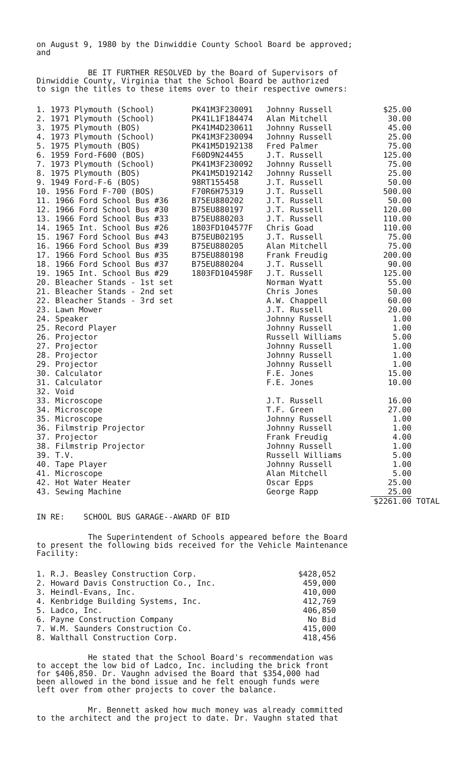on August 9, 1980 by the Dinwiddie County School Board be approved;
and
BE IT FURTHER RESOLVED by the Board of Supervisors of
Dinwiddie County, Virginia that the School Board be authorized
to sign the titles to these items over to their respective owners:
| 1. 1973 Plymouth (School) | PK41M3F230091 | Johnny Russell | $25.00 | |
| 2. 1971 Plymouth (School) | PK41L1F184474 | Alan Mitchell | 30.00 | |
| 3. 1975 Plymouth (BOS) | PK41M4D230611 | Johnny Russell | 45.00 | |
| 4. 1973 Plymouth (School) | PK41M3F230094 | Johnny Russell | 25.00 | |
| 5. 1975 Plymouth (BOS) | PK41M5D192138 | Fred Palmer | 75.00 | |
| 6. 1959 Ford-F600 (BOS) | F60D9N24455 | J.T. Russell | 125.00 | |
| 7. 1973 Plymouth (School) | PK41M3F230092 | Johnny Russell | 75.00 | |
| 8. 1975 Plymouth (BOS) | PK41M5D192142 | Johnny Russell | 25.00 | |
| 9. 1949 Ford-F-6 (BOS) | 98RT155458 | J.T. Russell | 50.00 | |
| 10. 1956 Ford F-700 (BOS) | F70R6H75319 | J.T. Russell | 500.00 | |
| 11. 1966 Ford School Bus #36 | B75EU880202 | J.T. Russell | 50.00 | |
| 12. 1966 Ford School Bus #30 | B75EU880197 | J.T. Russell | 120.00 | |
| 13. 1966 Ford School Bus #33 | B75EU880203 | J.T. Russell | 110.00 | |
| 14. 1965 Int. School Bus #26 | 1803FD104577F | Chris Goad | 110.00 | |
| 15. 1967 Ford School Bus #43 | B75EUB02195 | J.T. Russell | 75.00 | |
| 16. 1966 Ford School Bus #39 | B75EU880205 | Alan Mitchell | 75.00 | |
| 17. 1966 Ford School Bus #35 | B75EU880198 | Frank Freudig | 200.00 | |
| 18. 1966 Ford School Bus #37 | B75EU880204 | J.T. Russell | 90.00 | |
| 19. 1965 Int. School Bus #29 | 1803FD104598F | J.T. Russell | 125.00 | |
| 20. Bleacher Stands - 1st set | | Norman Wyatt | 55.00 | |
| 21. Bleacher Stands - 2nd set | | Chris Jones | 50.00 | |
| 22. Bleacher Stands - 3rd set | | A.W. Chappell | 60.00 | |
| 23. Lawn Mower | | J.T. Russell | 20.00 | |
| 24. Speaker | | Johnny Russell | 1.00 | |
| 25. Record Player | | Johnny Russell | 1.00 | |
| 26. Projector | | Russell Williams | 5.00 | |
| 27. Projector | | Johnny Russell | 1.00 | |
| 28. Projector | | Johnny Russell | 1.00 | |
| 29. Projector | | Johnny Russell | 1.00 | |
| 30. Calculator | | F.E. Jones | 15.00 | |
| 31. Calculator | | F.E. Jones | 10.00 | |
| 32. Void | | | | |
| 33. Microscope | | J.T. Russell | 16.00 | |
| 34. Microscope | | T.F. Green | 27.00 | |
| 35. Microscope | | Johnny Russell | 1.00 | |
| 36. Filmstrip Projector | | Johnny Russell | 1.00 | |
| 37. Projector | | Frank Freudig | 4.00 | |
| 38. Filmstrip Projector | | Johnny Russell | 1.00 | |
| 39. T.V. | | Russell Williams | 5.00 | |
| 40. Tape Player | | Johnny Russell | 1.00 | |
| 41. Microscope | | Alan Mitchell | 5.00 | |
| 42. Hot Water Heater | | Oscar Epps | 25.00 | |
| 43. Sewing Machine | | George Rapp | 25.00 | |
| | | | $2261.00 | TOTAL |
IN RE: SCHOOL BUS GARAGE--AWARD OF BID
The Superintendent of Schools appeared before the Board
to present the following bids received for the Vehicle Maintenance
Facility:
| 1. R.J. Beasley Construction Corp. | $428,052 |
| 2. Howard Davis Construction Co., Inc. | 459,000 |
| 3. Heindl-Evans, Inc. | 410,000 |
| 4. Kenbridge Building Systems, Inc. | 412,769 |
| 5. Ladco, Inc. | 406,850 |
| 6. Payne Construction Company | No Bid |
| 7. W.M. Saunders Construction Co. | 415,000 |
| 8. Walthall Construction Corp. | 418,456 |
He stated that the School Board's recommendation was
to accept the low bid of Ladco, Inc. including the brick front
for $406,850. Dr. Vaughn advised the Board that $354,000 had
been allowed in the bond issue and he felt enough funds were
left over from other projects to cover the balance.
Mr. Bennett asked how much money was already committed
to the architect and the project to date. Dr. Vaughn stated that